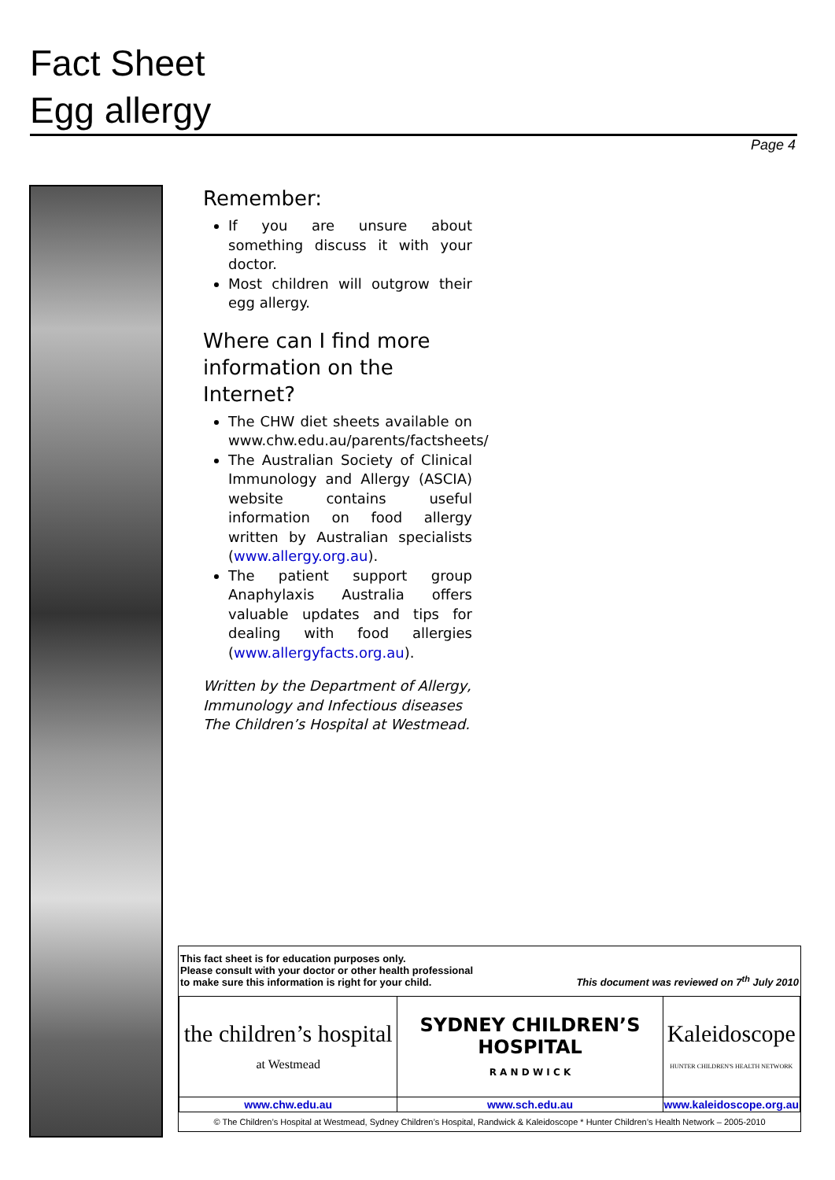Fact Sheet
Egg allergy
Page 4
Remember:
If you are unsure about something discuss it with your doctor.
Most children will outgrow their egg allergy.
Where can I find more information on the Internet?
The CHW diet sheets available on www.chw.edu.au/parents/factsheets/
The Australian Society of Clinical Immunology and Allergy (ASCIA) website contains useful information on food allergy written by Australian specialists (www.allergy.org.au).
The patient support group Anaphylaxis Australia offers valuable updates and tips for dealing with food allergies (www.allergyfacts.org.au).
Written by the Department of Allergy, Immunology and Infectious diseases The Children’s Hospital at Westmead.
This fact sheet is for education purposes only.
Please consult with your doctor or other health professional
to make sure this information is right for your child. This document was reviewed on 7<sup>th</sup> July 2010
| the children’s hospital at Westmead | SYDNEY CHILDREN’S HOSPITAL R A N D W I C K | Kaleidoscope HUNTER CHILDREN'S HEALTH NETWORK |
| www.chw.edu.au | www.sch.edu.au | www.kaleidoscope.org.au |
| © The Children’s Hospital at Westmead, Sydney Children’s Hospital, Randwick & Kaleidoscope * Hunter Children’s Health Network – 2005-2010 | | |